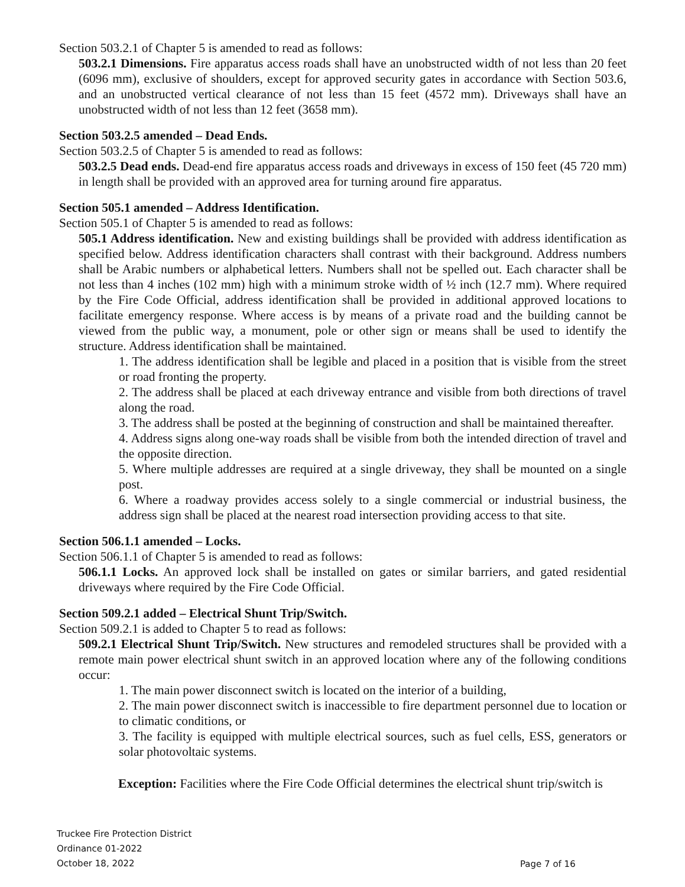Section 503.2.1 of Chapter 5 is amended to read as follows:
503.2.1 Dimensions. Fire apparatus access roads shall have an unobstructed width of not less than 20 feet (6096 mm), exclusive of shoulders, except for approved security gates in accordance with Section 503.6, and an unobstructed vertical clearance of not less than 15 feet (4572 mm). Driveways shall have an unobstructed width of not less than 12 feet (3658 mm).
Section 503.2.5 amended – Dead Ends.
Section 503.2.5 of Chapter 5 is amended to read as follows:
503.2.5 Dead ends. Dead-end fire apparatus access roads and driveways in excess of 150 feet (45 720 mm) in length shall be provided with an approved area for turning around fire apparatus.
Section 505.1 amended – Address Identification.
Section 505.1 of Chapter 5 is amended to read as follows:
505.1 Address identification. New and existing buildings shall be provided with address identification as specified below. Address identification characters shall contrast with their background. Address numbers shall be Arabic numbers or alphabetical letters. Numbers shall not be spelled out. Each character shall be not less than 4 inches (102 mm) high with a minimum stroke width of ½ inch (12.7 mm). Where required by the Fire Code Official, address identification shall be provided in additional approved locations to facilitate emergency response. Where access is by means of a private road and the building cannot be viewed from the public way, a monument, pole or other sign or means shall be used to identify the structure. Address identification shall be maintained.
1. The address identification shall be legible and placed in a position that is visible from the street or road fronting the property.
2. The address shall be placed at each driveway entrance and visible from both directions of travel along the road.
3. The address shall be posted at the beginning of construction and shall be maintained thereafter.
4. Address signs along one-way roads shall be visible from both the intended direction of travel and the opposite direction.
5. Where multiple addresses are required at a single driveway, they shall be mounted on a single post.
6. Where a roadway provides access solely to a single commercial or industrial business, the address sign shall be placed at the nearest road intersection providing access to that site.
Section 506.1.1 amended – Locks.
Section 506.1.1 of Chapter 5 is amended to read as follows:
506.1.1 Locks. An approved lock shall be installed on gates or similar barriers, and gated residential driveways where required by the Fire Code Official.
Section 509.2.1 added – Electrical Shunt Trip/Switch.
Section 509.2.1 is added to Chapter 5 to read as follows:
509.2.1 Electrical Shunt Trip/Switch. New structures and remodeled structures shall be provided with a remote main power electrical shunt switch in an approved location where any of the following conditions occur:
1. The main power disconnect switch is located on the interior of a building,
2. The main power disconnect switch is inaccessible to fire department personnel due to location or to climatic conditions, or
3. The facility is equipped with multiple electrical sources, such as fuel cells, ESS, generators or solar photovoltaic systems.
Exception: Facilities where the Fire Code Official determines the electrical shunt trip/switch is
Truckee Fire Protection District
Ordinance 01-2022
October 18, 2022
Page 7 of 16